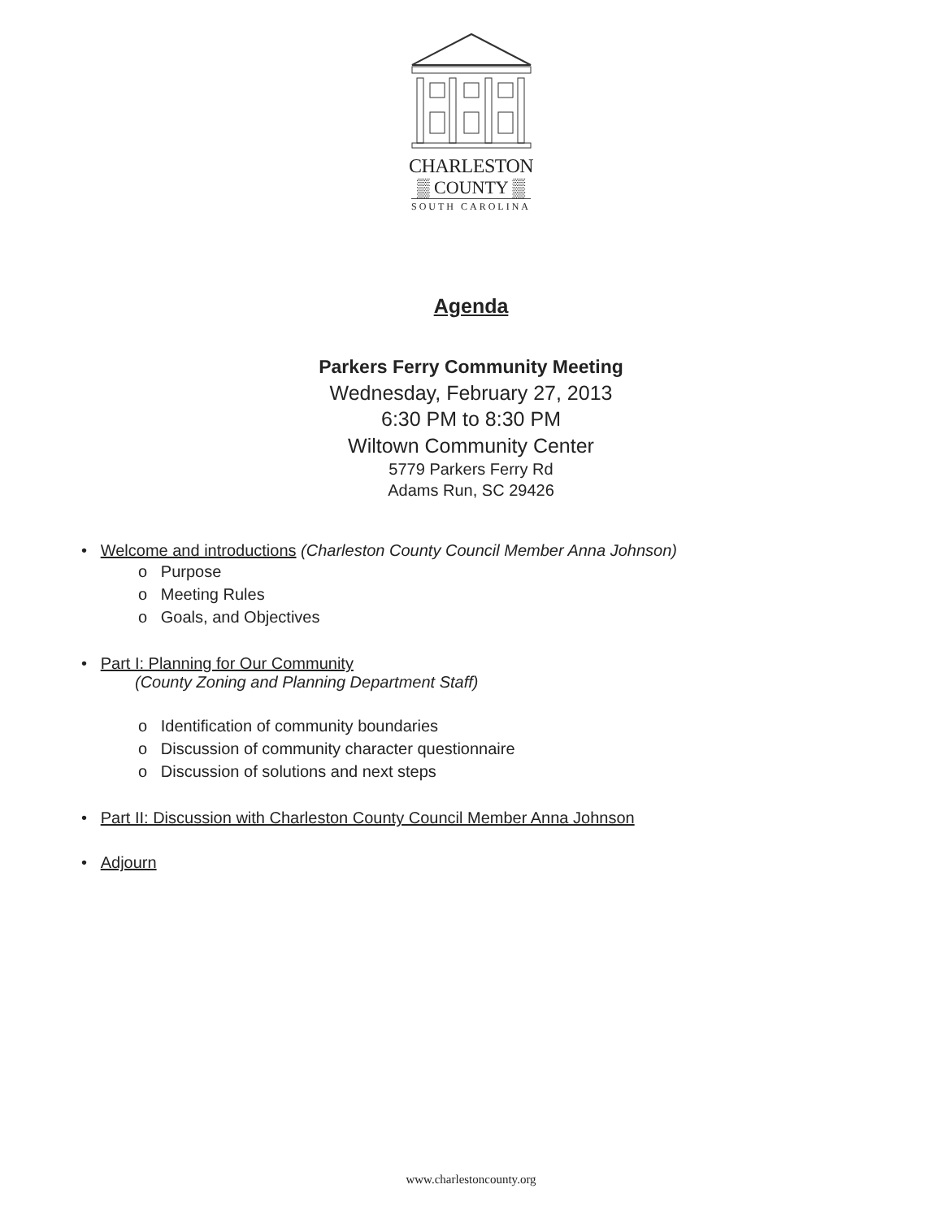CHARLESTON
▒ COUNTY ▒
SOUTH CAROLINA
Agenda
Parkers Ferry Community Meeting
Wednesday, February 27, 2013
6:30 PM to 8:30 PM
Wiltown Community Center
5779 Parkers Ferry Rd
Adams Run, SC 29426
• Welcome and introductions (Charleston County Council Member Anna Johnson)
o Purpose
o Meeting Rules
o Goals, and Objectives
• Part I: Planning for Our Community
(County Zoning and Planning Department Staff)
o Identification of community boundaries
o Discussion of community character questionnaire
o Discussion of solutions and next steps
• Part II: Discussion with Charleston County Council Member Anna Johnson
• Adjourn
www.charlestoncounty.org